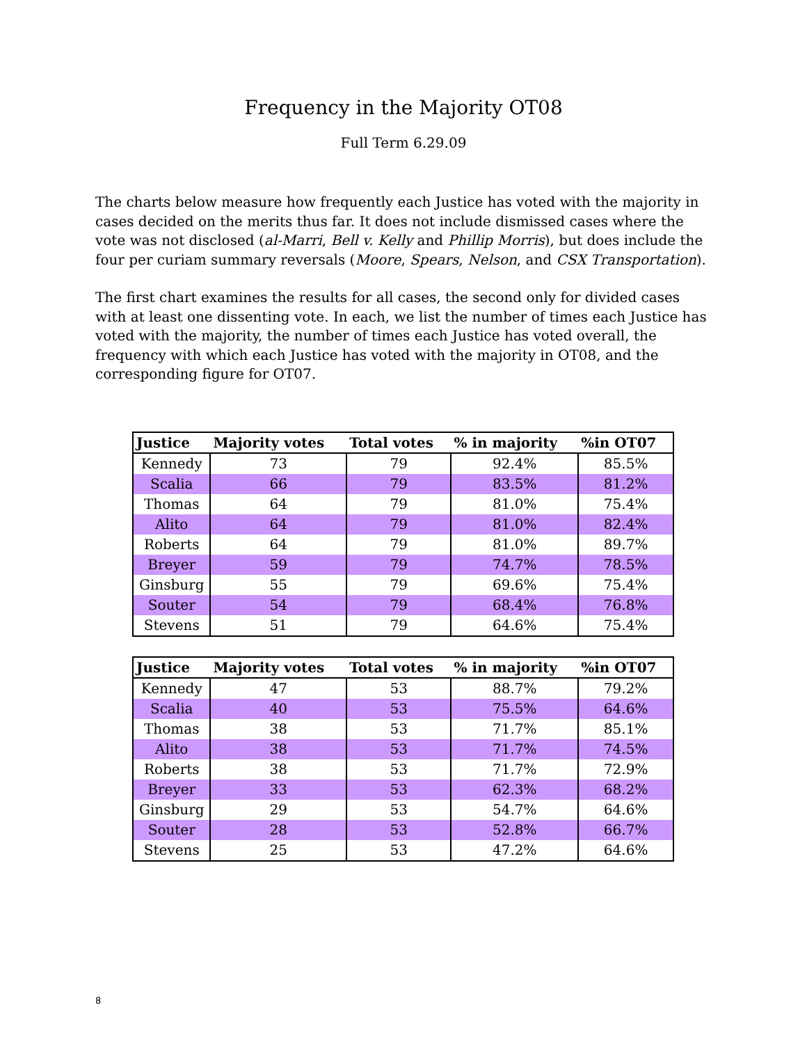Frequency in the Majority OT08
Full Term 6.29.09
The charts below measure how frequently each Justice has voted with the majority in cases decided on the merits thus far. It does not include dismissed cases where the vote was not disclosed (al-Marri, Bell v. Kelly and Phillip Morris), but does include the four per curiam summary reversals (Moore, Spears, Nelson, and CSX Transportation).
The first chart examines the results for all cases, the second only for divided cases with at least one dissenting vote. In each, we list the number of times each Justice has voted with the majority, the number of times each Justice has voted overall, the frequency with which each Justice has voted with the majority in OT08, and the corresponding figure for OT07.
| Justice | Majority votes | Total votes | % in majority | %in OT07 |
| --- | --- | --- | --- | --- |
| Kennedy | 73 | 79 | 92.4% | 85.5% |
| Scalia | 66 | 79 | 83.5% | 81.2% |
| Thomas | 64 | 79 | 81.0% | 75.4% |
| Alito | 64 | 79 | 81.0% | 82.4% |
| Roberts | 64 | 79 | 81.0% | 89.7% |
| Breyer | 59 | 79 | 74.7% | 78.5% |
| Ginsburg | 55 | 79 | 69.6% | 75.4% |
| Souter | 54 | 79 | 68.4% | 76.8% |
| Stevens | 51 | 79 | 64.6% | 75.4% |
| Justice | Majority votes | Total votes | % in majority | %in OT07 |
| --- | --- | --- | --- | --- |
| Kennedy | 47 | 53 | 88.7% | 79.2% |
| Scalia | 40 | 53 | 75.5% | 64.6% |
| Thomas | 38 | 53 | 71.7% | 85.1% |
| Alito | 38 | 53 | 71.7% | 74.5% |
| Roberts | 38 | 53 | 71.7% | 72.9% |
| Breyer | 33 | 53 | 62.3% | 68.2% |
| Ginsburg | 29 | 53 | 54.7% | 64.6% |
| Souter | 28 | 53 | 52.8% | 66.7% |
| Stevens | 25 | 53 | 47.2% | 64.6% |
8